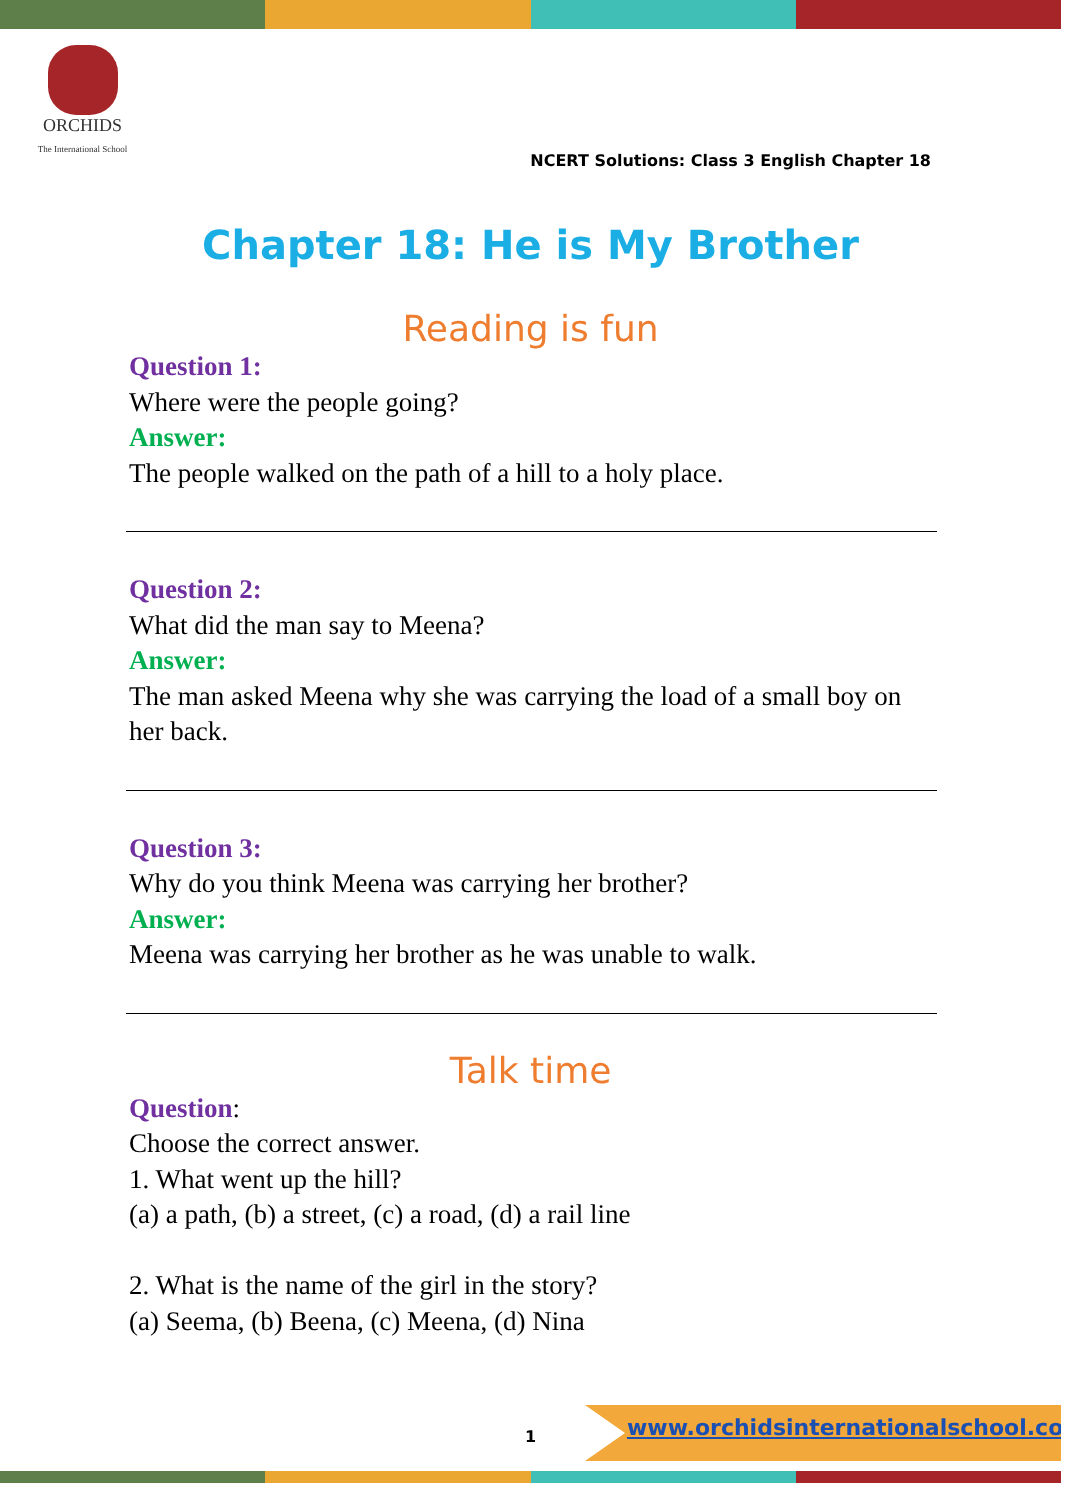ORCHIDS
The International School
NCERT Solutions: Class 3 English Chapter 18
Chapter 18: He is My Brother
Reading is fun
Question 1:
Where were the people going?
Answer:
The people walked on the path of a hill to a holy place.
Question 2:
What did the man say to Meena?
Answer:
The man asked Meena why she was carrying the load of a small boy on her back.
Question 3:
Why do you think Meena was carrying her brother?
Answer:
Meena was carrying her brother as he was unable to walk.
Talk time
Question:
Choose the correct answer.
1. What went up the hill?
(a) a path, (b) a street, (c) a road, (d) a rail line
2. What is the name of the girl in the story?
(a) Seema, (b) Beena, (c) Meena, (d) Nina
1
www.orchidsinternationalschool.com